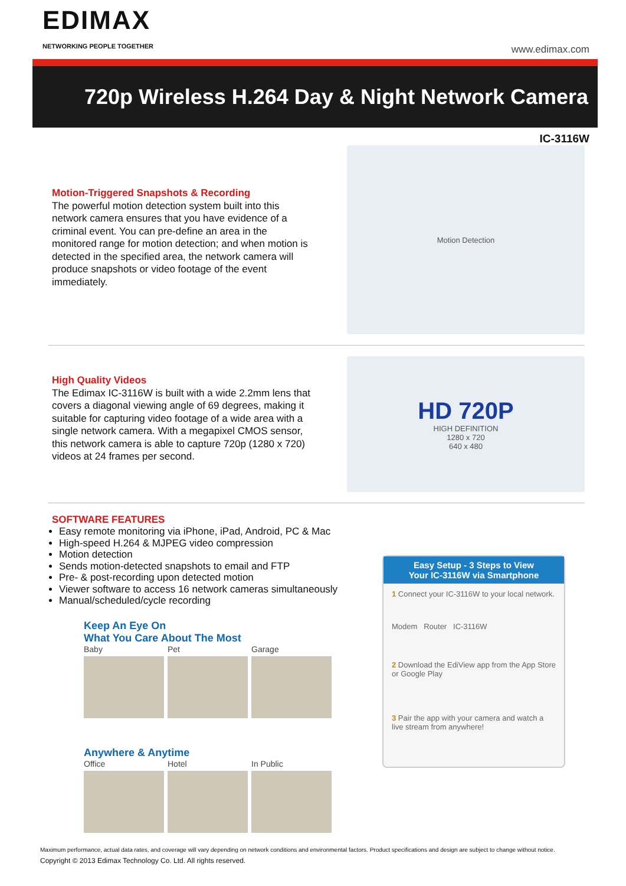EDIMAX
NETWORKING PEOPLE TOGETHER
www.edimax.com
720p Wireless H.264 Day & Night Network Camera
IC-3116W
Motion-Triggered Snapshots & Recording
The powerful motion detection system built into this network camera ensures that you have evidence of a criminal event. You can pre-define an area in the monitored range for motion detection; and when motion is detected in the specified area, the network camera will produce snapshots or video footage of the event immediately.
Motion Detection
High Quality Videos
The Edimax IC-3116W is built with a wide 2.2mm lens that covers a diagonal viewing angle of 69 degrees, making it suitable for capturing video footage of a wide area with a single network camera. With a megapixel CMOS sensor, this network camera is able to capture 720p (1280 x 720) videos at 24 frames per second.
HD 720P
HIGH DEFINITION
1280 x 720
640 x 480
SOFTWARE FEATURES
Easy remote monitoring via iPhone, iPad, Android, PC & Mac
High-speed H.264 & MJPEG video compression
Motion detection
Sends motion-detected snapshots to email and FTP
Pre- & post-recording upon detected motion
Viewer software to access 16 network cameras simultaneously
Manual/scheduled/cycle recording
Keep An Eye On
What You Care About The Most
Baby Pet Garage
Anywhere & Anytime
Office Hotel In Public
Easy Setup - 3 Steps to View
Your IC-3116W via Smartphone
1 Connect your IC-3116W to your local network.
Modem Router IC-3116W
2 Download the EdiView app from the App Store or Google Play
3 Pair the app with your camera and watch a live stream from anywhere!
Maximum performance, actual data rates, and coverage will vary depending on network conditions and environmental factors. Product specifications and design are subject to change without notice.
Copyright © 2013 Edimax Technology Co. Ltd. All rights reserved.